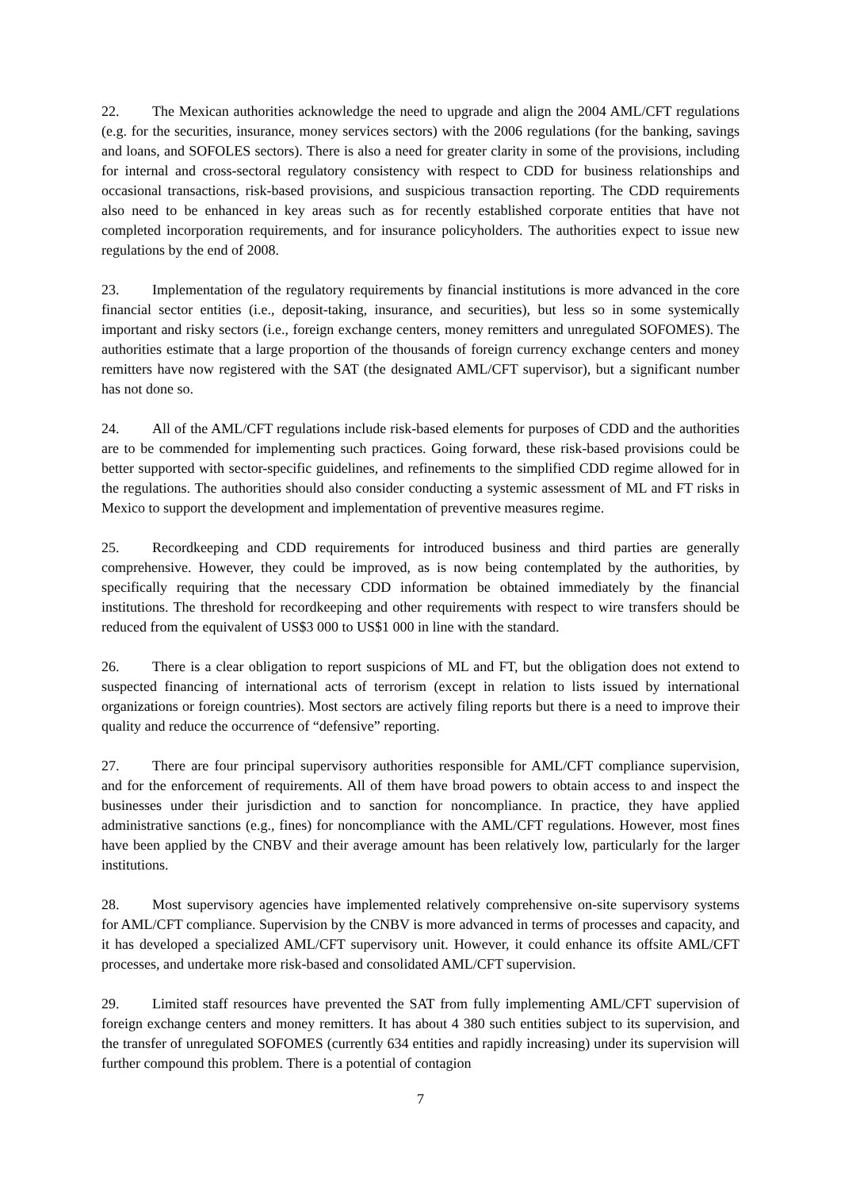22. The Mexican authorities acknowledge the need to upgrade and align the 2004 AML/CFT regulations (e.g. for the securities, insurance, money services sectors) with the 2006 regulations (for the banking, savings and loans, and SOFOLES sectors). There is also a need for greater clarity in some of the provisions, including for internal and cross-sectoral regulatory consistency with respect to CDD for business relationships and occasional transactions, risk-based provisions, and suspicious transaction reporting. The CDD requirements also need to be enhanced in key areas such as for recently established corporate entities that have not completed incorporation requirements, and for insurance policyholders. The authorities expect to issue new regulations by the end of 2008.
23. Implementation of the regulatory requirements by financial institutions is more advanced in the core financial sector entities (i.e., deposit-taking, insurance, and securities), but less so in some systemically important and risky sectors (i.e., foreign exchange centers, money remitters and unregulated SOFOMES). The authorities estimate that a large proportion of the thousands of foreign currency exchange centers and money remitters have now registered with the SAT (the designated AML/CFT supervisor), but a significant number has not done so.
24. All of the AML/CFT regulations include risk-based elements for purposes of CDD and the authorities are to be commended for implementing such practices. Going forward, these risk-based provisions could be better supported with sector-specific guidelines, and refinements to the simplified CDD regime allowed for in the regulations. The authorities should also consider conducting a systemic assessment of ML and FT risks in Mexico to support the development and implementation of preventive measures regime.
25. Recordkeeping and CDD requirements for introduced business and third parties are generally comprehensive. However, they could be improved, as is now being contemplated by the authorities, by specifically requiring that the necessary CDD information be obtained immediately by the financial institutions. The threshold for recordkeeping and other requirements with respect to wire transfers should be reduced from the equivalent of US$3 000 to US$1 000 in line with the standard.
26. There is a clear obligation to report suspicions of ML and FT, but the obligation does not extend to suspected financing of international acts of terrorism (except in relation to lists issued by international organizations or foreign countries). Most sectors are actively filing reports but there is a need to improve their quality and reduce the occurrence of “defensive” reporting.
27. There are four principal supervisory authorities responsible for AML/CFT compliance supervision, and for the enforcement of requirements. All of them have broad powers to obtain access to and inspect the businesses under their jurisdiction and to sanction for noncompliance. In practice, they have applied administrative sanctions (e.g., fines) for noncompliance with the AML/CFT regulations. However, most fines have been applied by the CNBV and their average amount has been relatively low, particularly for the larger institutions.
28. Most supervisory agencies have implemented relatively comprehensive on-site supervisory systems for AML/CFT compliance. Supervision by the CNBV is more advanced in terms of processes and capacity, and it has developed a specialized AML/CFT supervisory unit. However, it could enhance its offsite AML/CFT processes, and undertake more risk-based and consolidated AML/CFT supervision.
29. Limited staff resources have prevented the SAT from fully implementing AML/CFT supervision of foreign exchange centers and money remitters. It has about 4 380 such entities subject to its supervision, and the transfer of unregulated SOFOMES (currently 634 entities and rapidly increasing) under its supervision will further compound this problem. There is a potential of contagion
7